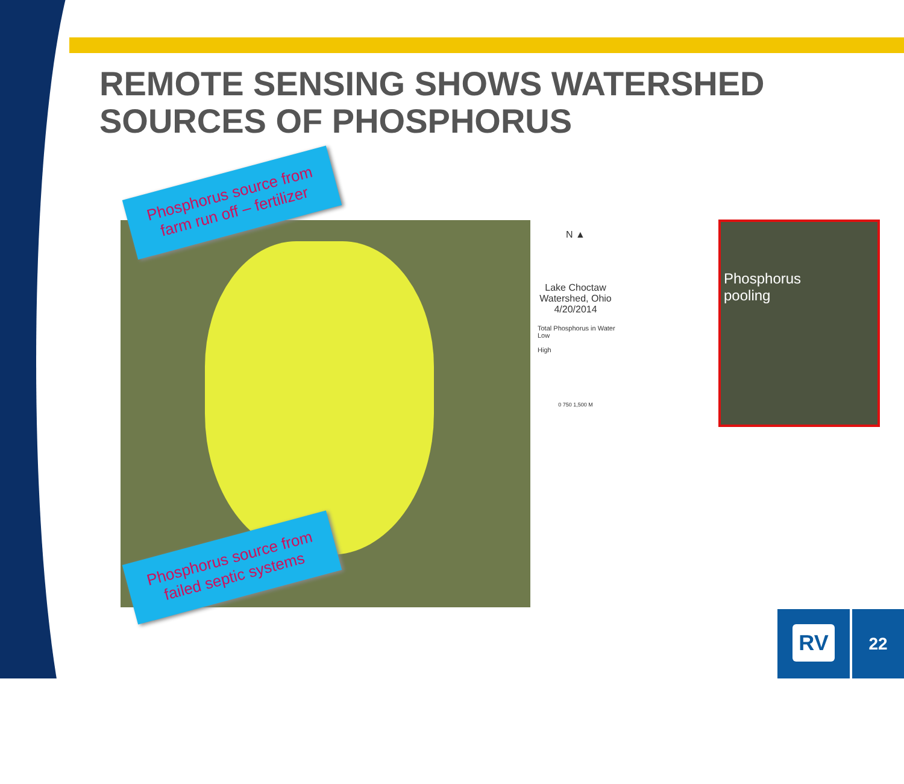REMOTE SENSING SHOWS WATERSHED
SOURCES OF PHOSPHORUS
N ▲
Lake Choctaw
Watershed, Ohio
4/20/2014
Total Phosphorus in Water
Low
High
0 750 1,500 M
Phosphorus
pooling
Phosphorus source from farm run off – fertilizer
Phosphorus source from failed septic systems
RV 22